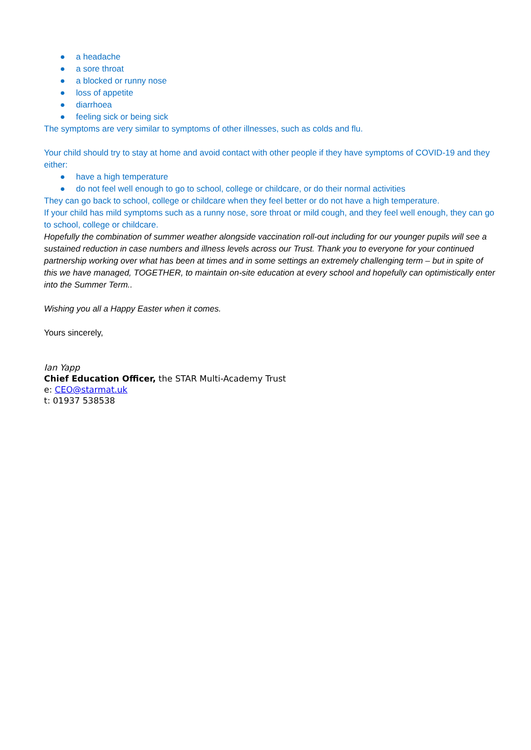● a headache
● a sore throat
● a blocked or runny nose
● loss of appetite
● diarrhoea
● feeling sick or being sick
The symptoms are very similar to symptoms of other illnesses, such as colds and flu.
Your child should try to stay at home and avoid contact with other people if they have symptoms of COVID-19 and they either:
● have a high temperature
● do not feel well enough to go to school, college or childcare, or do their normal activities
They can go back to school, college or childcare when they feel better or do not have a high temperature.
If your child has mild symptoms such as a runny nose, sore throat or mild cough, and they feel well enough, they can go to school, college or childcare.
Hopefully the combination of summer weather alongside vaccination roll-out including for our younger pupils will see a sustained reduction in case numbers and illness levels across our Trust. Thank you to everyone for your continued partnership working over what has been at times and in some settings an extremely challenging term – but in spite of this we have managed, TOGETHER, to maintain on-site education at every school and hopefully can optimistically enter into the Summer Term..
Wishing you all a Happy Easter when it comes.
Yours sincerely,
Ian Yapp
Chief Education Officer, the STAR Multi-Academy Trust
e: CEO@starmat.uk
t: 01937 538538